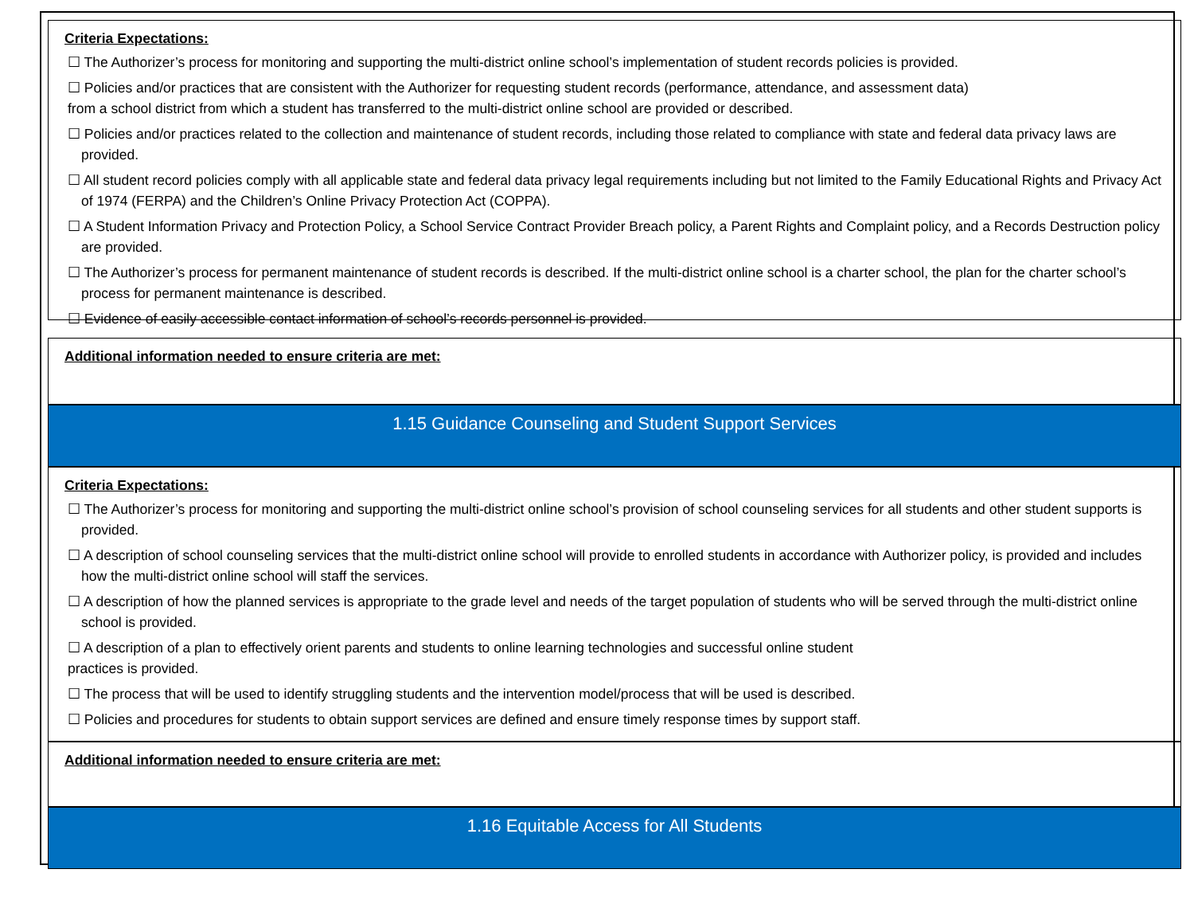Criteria Expectations:
☐ The Authorizer’s process for monitoring and supporting the multi-district online school’s implementation of student records policies is provided.
☐ Policies and/or practices that are consistent with the Authorizer for requesting student records (performance, attendance, and assessment data)
from a school district from which a student has transferred to the multi-district online school are provided or described.
☐ Policies and/or practices related to the collection and maintenance of student records, including those related to compliance with state and federal data privacy laws are provided.
☐ All student record policies comply with all applicable state and federal data privacy legal requirements including but not limited to the Family Educational Rights and Privacy Act of 1974 (FERPA) and the Children’s Online Privacy Protection Act (COPPA).
☐ A Student Information Privacy and Protection Policy, a School Service Contract Provider Breach policy, a Parent Rights and Complaint policy, and a Records Destruction policy are provided.
☐ The Authorizer’s process for permanent maintenance of student records is described. If the multi-district online school is a charter school, the plan for the charter school’s process for permanent maintenance is described.
☐ Evidence of easily accessible contact information of school’s records personnel is provided.
Additional information needed to ensure criteria are met:
1.15 Guidance Counseling and Student Support Services
Criteria Expectations:
☐ The Authorizer’s process for monitoring and supporting the multi-district online school’s provision of school counseling services for all students and other student supports is provided.
☐ A description of school counseling services that the multi-district online school will provide to enrolled students in accordance with Authorizer policy, is provided and includes how the multi-district online school will staff the services.
☐ A description of how the planned services is appropriate to the grade level and needs of the target population of students who will be served through the multi-district online school is provided.
☐ A description of a plan to effectively orient parents and students to online learning technologies and successful online student
practices is provided.
☐ The process that will be used to identify struggling students and the intervention model/process that will be used is described.
☐ Policies and procedures for students to obtain support services are defined and ensure timely response times by support staff.
Additional information needed to ensure criteria are met:
1.16 Equitable Access for All Students